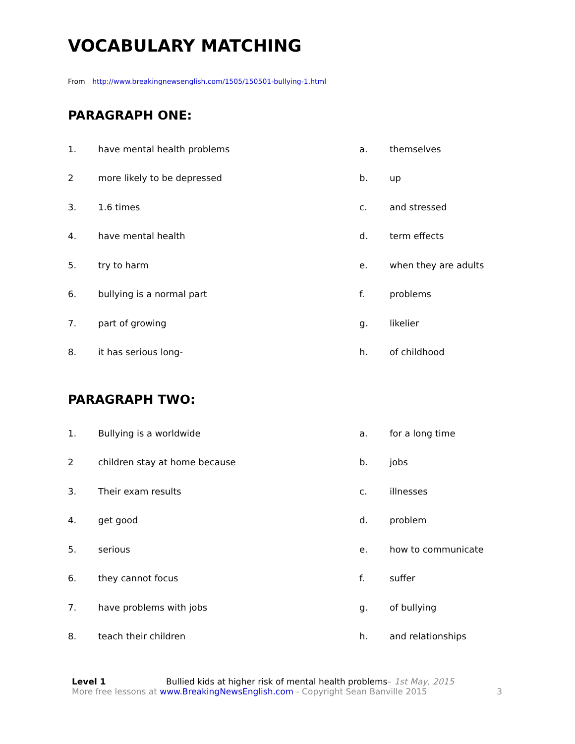VOCABULARY MATCHING
From http://www.breakingnewsenglish.com/1505/150501-bullying-1.html
PARAGRAPH ONE:
| 1. | have mental health problems | a. | themselves |
| 2 | more likely to be depressed | b. | up |
| 3. | 1.6 times | c. | and stressed |
| 4. | have mental health | d. | term effects |
| 5. | try to harm | e. | when they are adults |
| 6. | bullying is a normal part | f. | problems |
| 7. | part of growing | g. | likelier |
| 8. | it has serious long- | h. | of childhood |
PARAGRAPH TWO:
| 1. | Bullying is a worldwide | a. | for a long time |
| 2 | children stay at home because | b. | jobs |
| 3. | Their exam results | c. | illnesses |
| 4. | get good | d. | problem |
| 5. | serious | e. | how to communicate |
| 6. | they cannot focus | f. | suffer |
| 7. | have problems with jobs | g. | of bullying |
| 8. | teach their children | h. | and relationships |
Level 1 Bullied kids at higher risk of mental health problems– 1st May, 2015
More free lessons at www.BreakingNewsEnglish.com - Copyright Sean Banville 2015 3